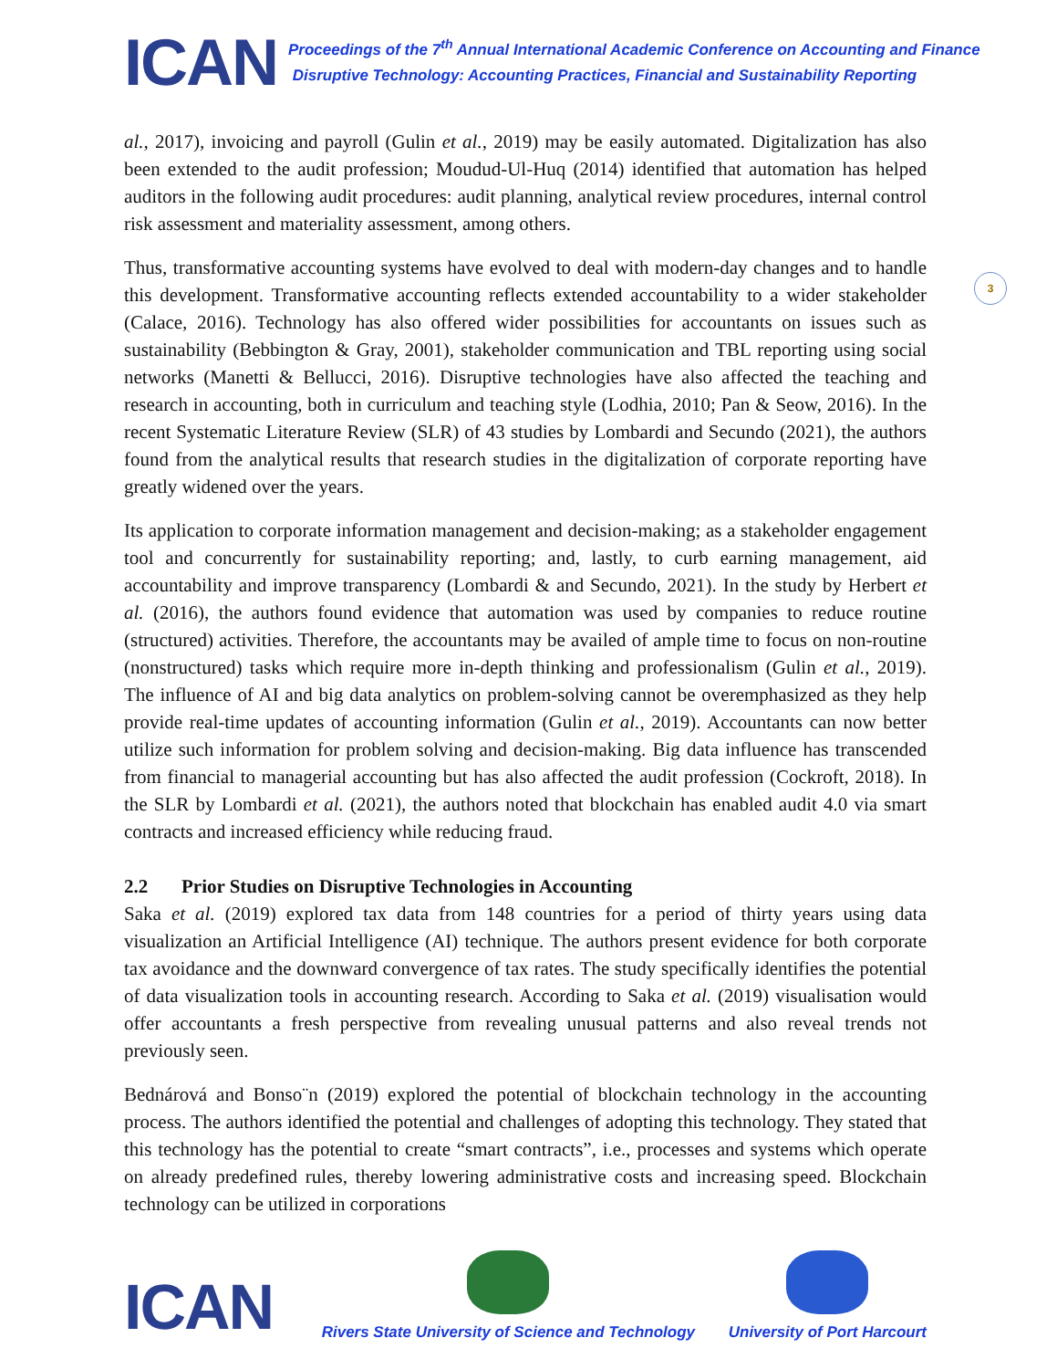ICAN
Proceedings of the 7<sup>th</sup> Annual International Academic Conference on Accounting and Finance
Disruptive Technology: Accounting Practices, Financial and Sustainability Reporting
3
al., 2017), invoicing and payroll (Gulin et al., 2019) may be easily automated. Digitalization has also been extended to the audit profession; Moudud-Ul-Huq (2014) identified that automation has helped auditors in the following audit procedures: audit planning, analytical review procedures, internal control risk assessment and materiality assessment, among others.
Thus, transformative accounting systems have evolved to deal with modern-day changes and to handle this development. Transformative accounting reflects extended accountability to a wider stakeholder (Calace, 2016). Technology has also offered wider possibilities for accountants on issues such as sustainability (Bebbington & Gray, 2001), stakeholder communication and TBL reporting using social networks (Manetti & Bellucci, 2016). Disruptive technologies have also affected the teaching and research in accounting, both in curriculum and teaching style (Lodhia, 2010; Pan & Seow, 2016). In the recent Systematic Literature Review (SLR) of 43 studies by Lombardi and Secundo (2021), the authors found from the analytical results that research studies in the digitalization of corporate reporting have greatly widened over the years.
Its application to corporate information management and decision-making; as a stakeholder engagement tool and concurrently for sustainability reporting; and, lastly, to curb earning management, aid accountability and improve transparency (Lombardi & and Secundo, 2021). In the study by Herbert et al. (2016), the authors found evidence that automation was used by companies to reduce routine (structured) activities. Therefore, the accountants may be availed of ample time to focus on non-routine (nonstructured) tasks which require more in-depth thinking and professionalism (Gulin et al., 2019). The influence of AI and big data analytics on problem-solving cannot be overemphasized as they help provide real-time updates of accounting information (Gulin et al., 2019). Accountants can now better utilize such information for problem solving and decision-making. Big data influence has transcended from financial to managerial accounting but has also affected the audit profession (Cockroft, 2018). In the SLR by Lombardi et al. (2021), the authors noted that blockchain has enabled audit 4.0 via smart contracts and increased efficiency while reducing fraud.
2.2 Prior Studies on Disruptive Technologies in Accounting
Saka et al. (2019) explored tax data from 148 countries for a period of thirty years using data visualization an Artificial Intelligence (AI) technique. The authors present evidence for both corporate tax avoidance and the downward convergence of tax rates. The study specifically identifies the potential of data visualization tools in accounting research. According to Saka et al. (2019) visualisation would offer accountants a fresh perspective from revealing unusual patterns and also reveal trends not previously seen.
Bednárová and Bonso¨n (2019) explored the potential of blockchain technology in the accounting process. The authors identified the potential and challenges of adopting this technology. They stated that this technology has the potential to create “smart contracts”, i.e., processes and systems which operate on already predefined rules, thereby lowering administrative costs and increasing speed. Blockchain technology can be utilized in corporations
ICAN
Rivers State University of Science and Technology
University of Port Harcourt